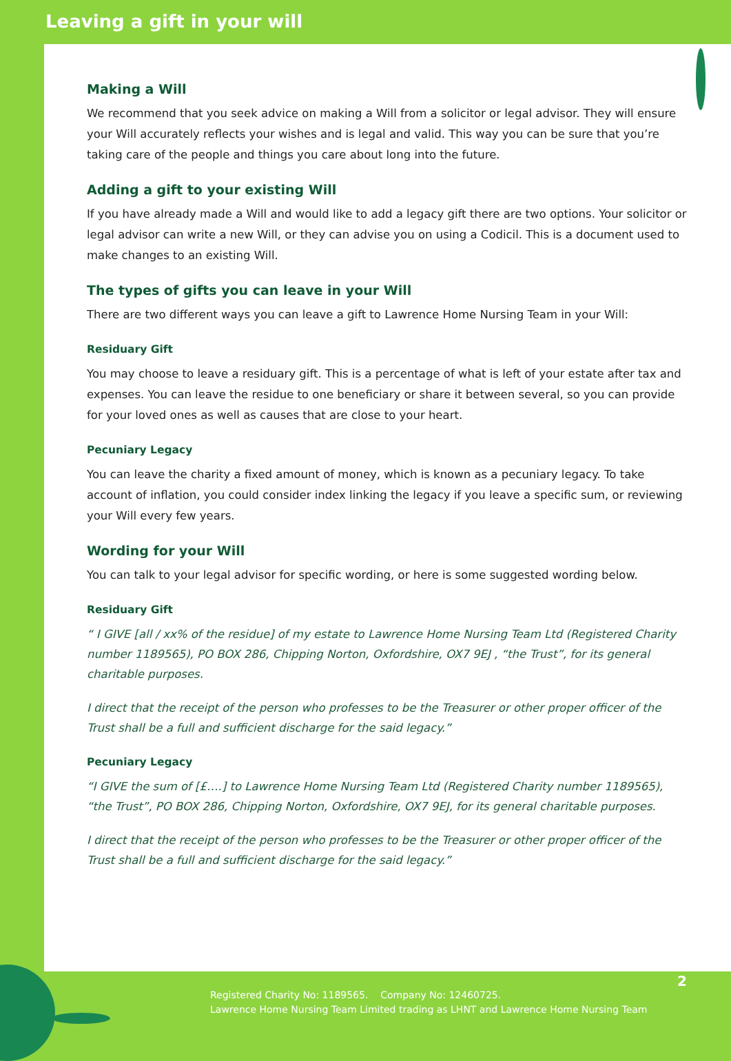Leaving a gift in your will
Making a Will
We recommend that you seek advice on making a Will from a solicitor or legal advisor. They will ensure your Will accurately reflects your wishes and is legal and valid. This way you can be sure that you’re taking care of the people and things you care about long into the future.
Adding a gift to your existing Will
If you have already made a Will and would like to add a legacy gift there are two options. Your solicitor or legal advisor can write a new Will, or they can advise you on using a Codicil. This is a document used to make changes to an existing Will.
The types of gifts you can leave in your Will
There are two different ways you can leave a gift to Lawrence Home Nursing Team in your Will:
Residuary Gift
You may choose to leave a residuary gift. This is a percentage of what is left of your estate after tax and expenses. You can leave the residue to one beneficiary or share it between several, so you can provide for your loved ones as well as causes that are close to your heart.
Pecuniary Legacy
You can leave the charity a fixed amount of money, which is known as a pecuniary legacy. To take account of inflation, you could consider index linking the legacy if you leave a specific sum, or reviewing your Will every few years.
Wording for your Will
You can talk to your legal advisor for specific wording, or here is some suggested wording below.
Residuary Gift
“ I GIVE [all / xx% of the residue] of my estate to Lawrence Home Nursing Team Ltd (Registered Charity number 1189565), PO BOX 286, Chipping Norton, Oxfordshire, OX7 9EJ , “the Trust”, for its general charitable purposes.
I direct that the receipt of the person who professes to be the Treasurer or other proper officer of the Trust shall be a full and sufficient discharge for the said legacy.”
Pecuniary Legacy
“I GIVE the sum of [£….] to Lawrence Home Nursing Team Ltd (Registered Charity number 1189565), “the Trust”, PO BOX 286, Chipping Norton, Oxfordshire, OX7 9EJ, for its general charitable purposes.
I direct that the receipt of the person who professes to be the Treasurer or other proper officer of the Trust shall be a full and sufficient discharge for the said legacy.”
2
Registered Charity No: 1189565. Company No: 12460725.
Lawrence Home Nursing Team Limited trading as LHNT and Lawrence Home Nursing Team